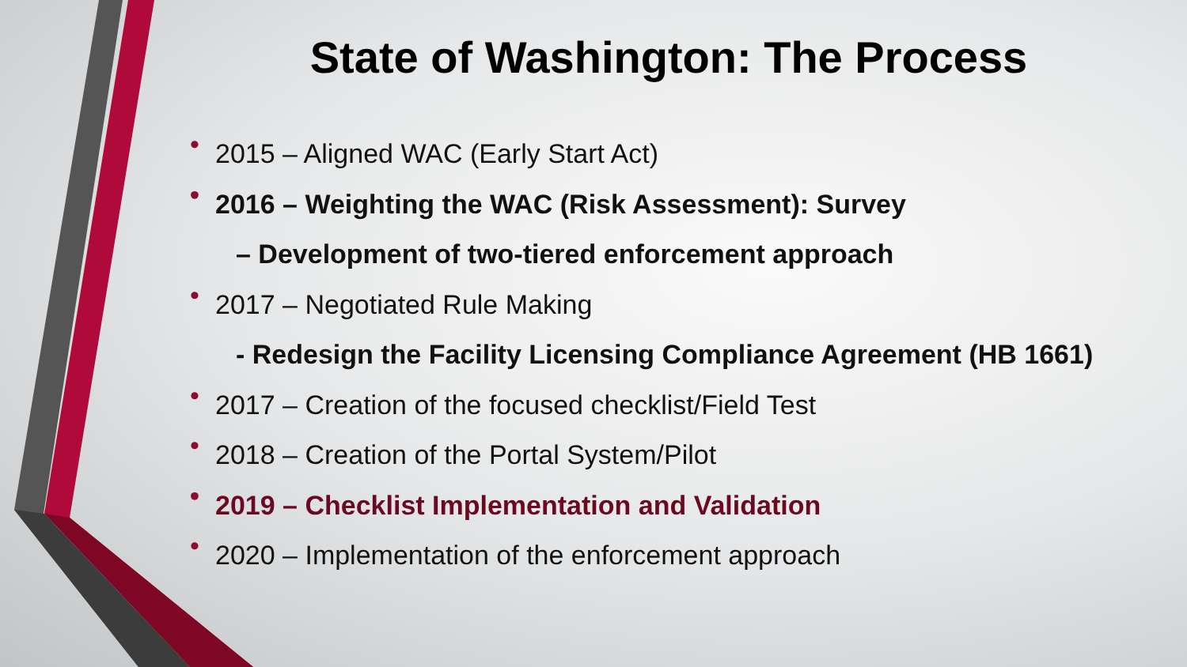State of Washington: The Process
• 2015 – Aligned WAC (Early Start Act)
• 2016 – Weighting the WAC (Risk Assessment): Survey
– Development of two-tiered enforcement approach
• 2017 – Negotiated Rule Making
- Redesign the Facility Licensing Compliance Agreement (HB 1661)
• 2017 – Creation of the focused checklist/Field Test
• 2018 – Creation of the Portal System/Pilot
• 2019 – Checklist Implementation and Validation
• 2020 – Implementation of the enforcement approach